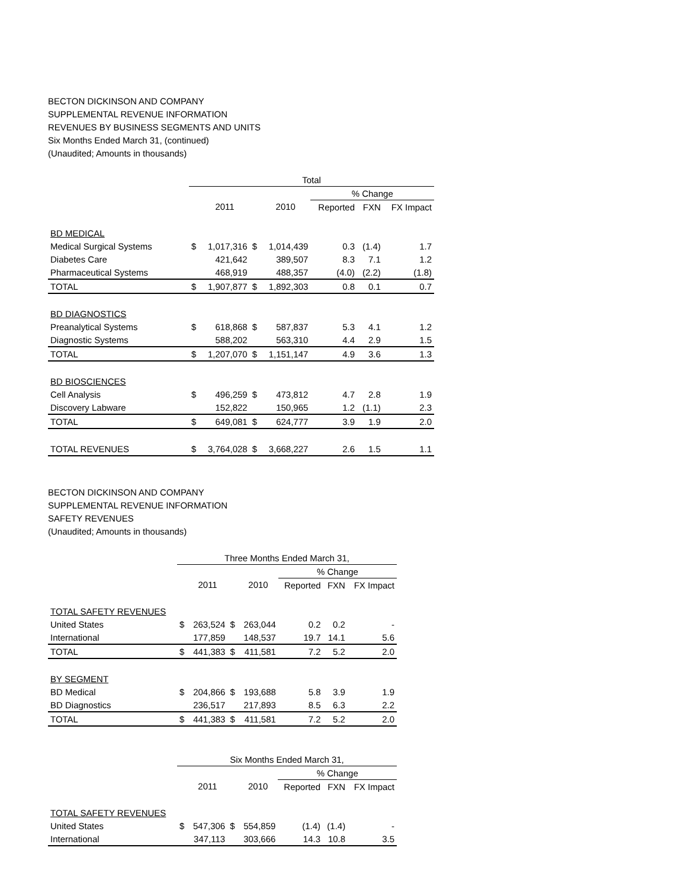BECTON DICKINSON AND COMPANY
SUPPLEMENTAL REVENUE INFORMATION
REVENUES BY BUSINESS SEGMENTS AND UNITS
Six Months Ended March 31, (continued)
(Unaudited; Amounts in thousands)
| | Total | | | | | | |
| --- | --- | --- | --- | --- | --- | --- | --- |
| | | | | | % Change | | |
| | | 2011 | | 2010 | Reported | FXN | FX Impact |
| BD MEDICAL | | | | | | | |
| Medical Surgical Systems | $ | 1,017,316 | $ | 1,014,439 | 0.3 | (1.4) | 1.7 |
| Diabetes Care | | 421,642 | | 389,507 | 8.3 | 7.1 | 1.2 |
| Pharmaceutical Systems | | 468,919 | | 488,357 | (4.0) | (2.2) | (1.8) |
| TOTAL | $ | 1,907,877 | $ | 1,892,303 | 0.8 | 0.1 | 0.7 |
| BD DIAGNOSTICS | | | | | | | |
| Preanalytical Systems | $ | 618,868 | $ | 587,837 | 5.3 | 4.1 | 1.2 |
| Diagnostic Systems | | 588,202 | | 563,310 | 4.4 | 2.9 | 1.5 |
| TOTAL | $ | 1,207,070 | $ | 1,151,147 | 4.9 | 3.6 | 1.3 |
| BD BIOSCIENCES | | | | | | | |
| Cell Analysis | $ | 496,259 | $ | 473,812 | 4.7 | 2.8 | 1.9 |
| Discovery Labware | | 152,822 | | 150,965 | 1.2 | (1.1) | 2.3 |
| TOTAL | $ | 649,081 | $ | 624,777 | 3.9 | 1.9 | 2.0 |
| TOTAL REVENUES | $ | 3,764,028 | $ | 3,668,227 | 2.6 | 1.5 | 1.1 |
BECTON DICKINSON AND COMPANY
SUPPLEMENTAL REVENUE INFORMATION
SAFETY REVENUES
(Unaudited; Amounts in thousands)
| | Three Months Ended March 31, | | | | | | |
| --- | --- | --- | --- | --- | --- | --- | --- |
| | | | | | % Change | | |
| | | 2011 | | 2010 | Reported | FXN | FX Impact |
| TOTAL SAFETY REVENUES | | | | | | | |
| United States | $ | 263,524 | $ | 263,044 | 0.2 | 0.2 | - |
| International | | 177,859 | | 148,537 | 19.7 | 14.1 | 5.6 |
| TOTAL | $ | 441,383 | $ | 411,581 | 7.2 | 5.2 | 2.0 |
| BY SEGMENT | | | | | | | |
| BD Medical | $ | 204,866 | $ | 193,688 | 5.8 | 3.9 | 1.9 |
| BD Diagnostics | | 236,517 | | 217,893 | 8.5 | 6.3 | 2.2 |
| TOTAL | $ | 441,383 | $ | 411,581 | 7.2 | 5.2 | 2.0 |
| | Six Months Ended March 31, | | | | | | |
| --- | --- | --- | --- | --- | --- | --- | --- |
| | | | | | % Change | | |
| | | 2011 | | 2010 | Reported | FXN | FX Impact |
| TOTAL SAFETY REVENUES | | | | | | | |
| United States | $ | 547,306 | $ | 554,859 | (1.4) | (1.4) | - |
| International | | 347,113 | | 303,666 | 14.3 | 10.8 | 3.5 |